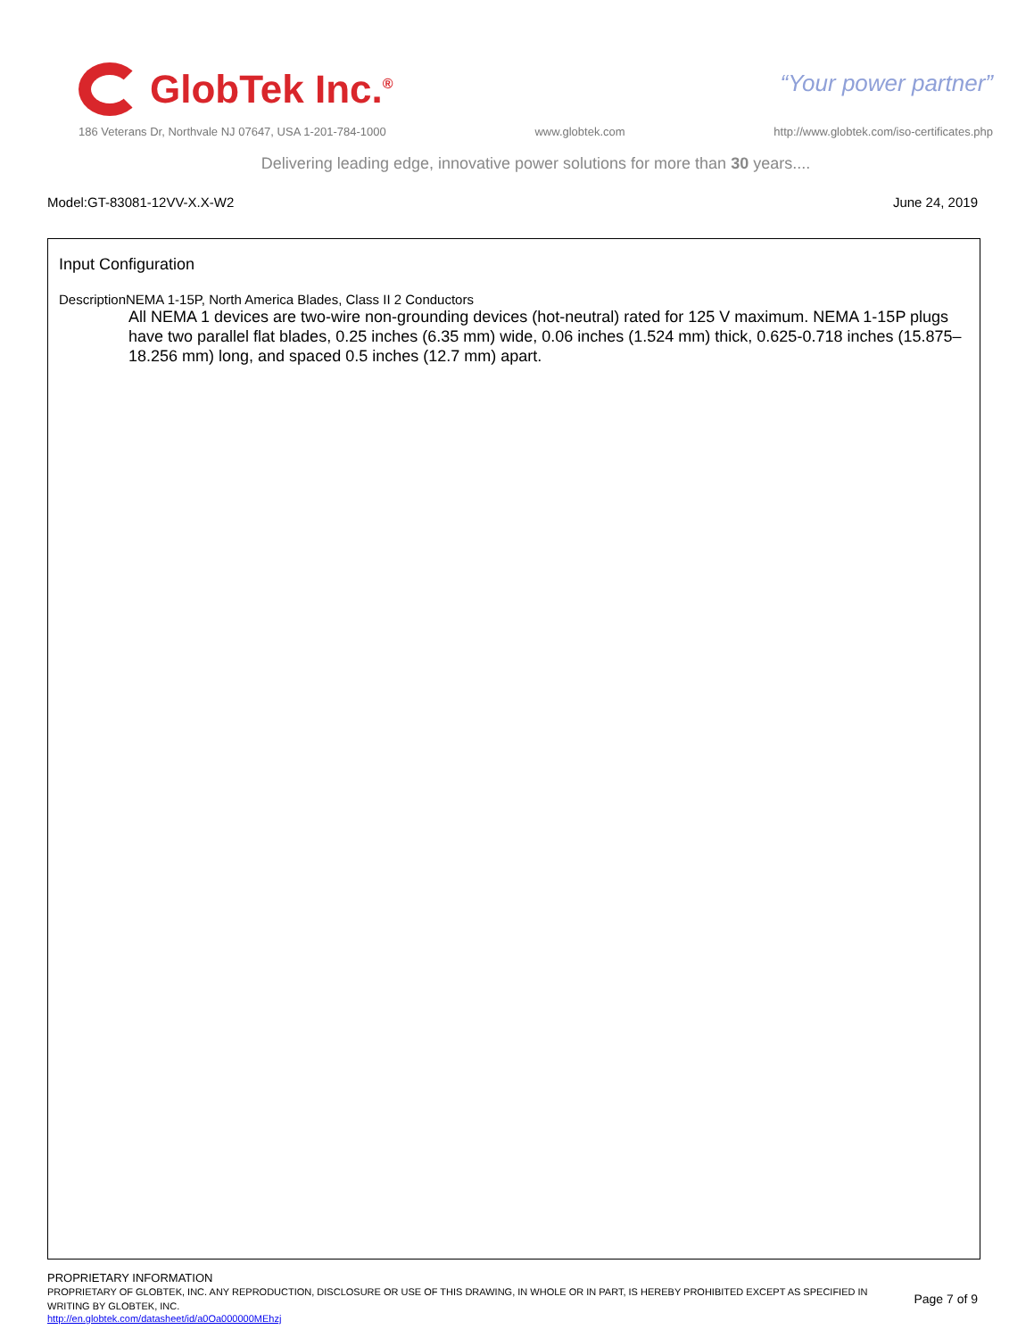GlobTek Inc.<sup>®</sup>
“Your power partner”
186 Veterans Dr, Northvale NJ 07647, USA 1-201-784-1000 www.globtek.com http://www.globtek.com/iso-certificates.php
Delivering leading edge, innovative power solutions for more than 30 years....
Model:GT-83081-12VV-X.X-W2 June 24, 2019
Input Configuration
DescriptionNEMA 1-15P, North America Blades, Class II 2 Conductors
All NEMA 1 devices are two-wire non-grounding devices (hot-neutral) rated for 125 V maximum. NEMA 1-15P plugs have two parallel flat blades, 0.25 inches (6.35 mm) wide, 0.06 inches (1.524 mm) thick, 0.625-0.718 inches (15.875–18.256 mm) long, and spaced 0.5 inches (12.7 mm) apart.
PROPRIETARY INFORMATION
PROPRIETARY OF GLOBTEK, INC. ANY REPRODUCTION, DISCLOSURE OR USE OF THIS DRAWING, IN WHOLE OR IN PART, IS HEREBY PROHIBITED EXCEPT AS SPECIFIED IN WRITING BY GLOBTEK, INC.
Page 7 of 9
http://en.globtek.com/datasheet/id/a0Oa000000MEhzj